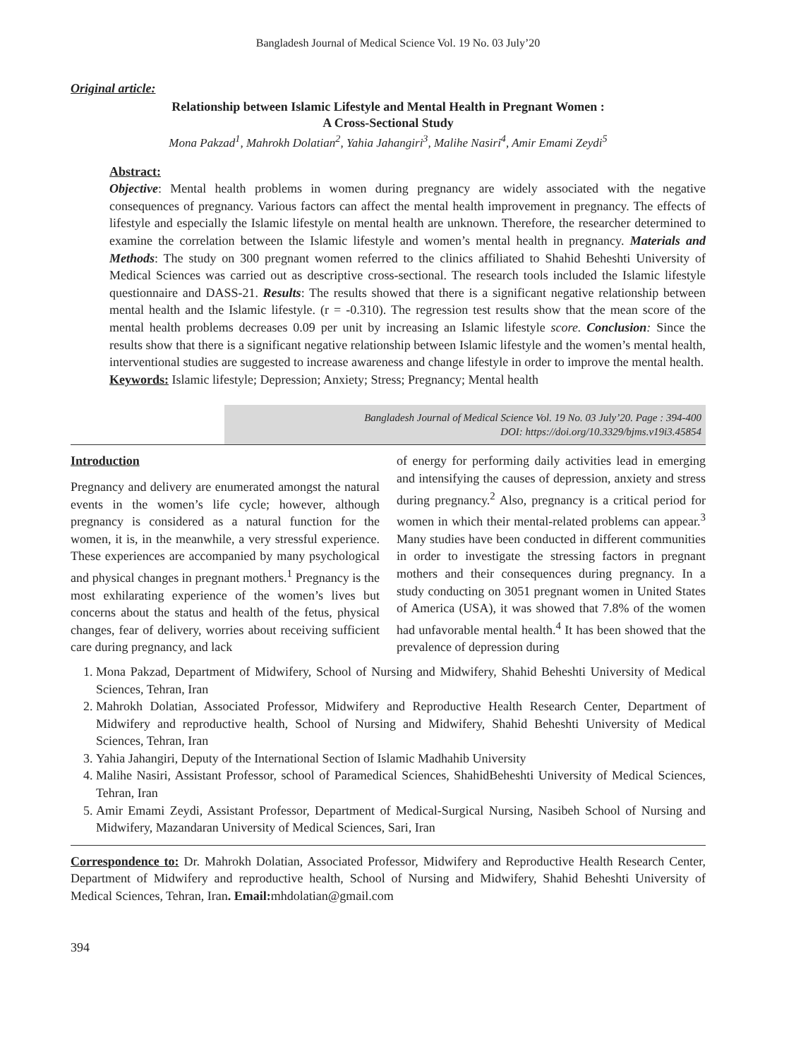Bangladesh Journal of Medical Science Vol. 19 No. 03 July’20
Original article:
Relationship between Islamic Lifestyle and Mental Health in Pregnant Women :
A Cross-Sectional Study
Mona Pakzad<sup>1</sup>, Mahrokh Dolatian<sup>2</sup>, Yahia Jahangiri<sup>3</sup>, Malihe Nasiri<sup>4</sup>, Amir Emami Zeydi<sup>5</sup>
Abstract:
Objective: Mental health problems in women during pregnancy are widely associated with the negative consequences of pregnancy. Various factors can affect the mental health improvement in pregnancy. The effects of lifestyle and especially the Islamic lifestyle on mental health are unknown. Therefore, the researcher determined to examine the correlation between the Islamic lifestyle and women’s mental health in pregnancy. Materials and Methods: The study on 300 pregnant women referred to the clinics affiliated to Shahid Beheshti University of Medical Sciences was carried out as descriptive cross-sectional. The research tools included the Islamic lifestyle questionnaire and DASS-21. Results: The results showed that there is a significant negative relationship between mental health and the Islamic lifestyle. (r = -0.310). The regression test results show that the mean score of the mental health problems decreases 0.09 per unit by increasing an Islamic lifestyle score. Conclusion: Since the results show that there is a significant negative relationship between Islamic lifestyle and the women’s mental health, interventional studies are suggested to increase awareness and change lifestyle in order to improve the mental health.
Keywords: Islamic lifestyle; Depression; Anxiety; Stress; Pregnancy; Mental health
Bangladesh Journal of Medical Science Vol. 19 No. 03 July’20. Page : 394-400
DOI: https://doi.org/10.3329/bjms.v19i3.45854
Introduction
Pregnancy and delivery are enumerated amongst the natural events in the women’s life cycle; however, although pregnancy is considered as a natural function for the women, it is, in the meanwhile, a very stressful experience. These experiences are accompanied by many psychological and physical changes in pregnant mothers.<sup>1</sup> Pregnancy is the most exhilarating experience of the women’s lives but concerns about the status and health of the fetus, physical changes, fear of delivery, worries about receiving sufficient care during pregnancy, and lack
of energy for performing daily activities lead in emerging and intensifying the causes of depression, anxiety and stress during pregnancy.<sup>2</sup> Also, pregnancy is a critical period for women in which their mental-related problems can appear.<sup>3</sup> Many studies have been conducted in different communities in order to investigate the stressing factors in pregnant mothers and their consequences during pregnancy. In a study conducting on 3051 pregnant women in United States of America (USA), it was showed that 7.8% of the women had unfavorable mental health.<sup>4</sup> It has been showed that the prevalence of depression during
1. Mona Pakzad, Department of Midwifery, School of Nursing and Midwifery, Shahid Beheshti University of Medical Sciences, Tehran, Iran
2. Mahrokh Dolatian, Associated Professor, Midwifery and Reproductive Health Research Center, Department of Midwifery and reproductive health, School of Nursing and Midwifery, Shahid Beheshti University of Medical Sciences, Tehran, Iran
3. Yahia Jahangiri, Deputy of the International Section of Islamic Madhahib University
4. Malihe Nasiri, Assistant Professor, school of Paramedical Sciences, ShahidBeheshti University of Medical Sciences, Tehran, Iran
5. Amir Emami Zeydi, Assistant Professor, Department of Medical-Surgical Nursing, Nasibeh School of Nursing and Midwifery, Mazandaran University of Medical Sciences, Sari, Iran
Correspondence to: Dr. Mahrokh Dolatian, Associated Professor, Midwifery and Reproductive Health Research Center, Department of Midwifery and reproductive health, School of Nursing and Midwifery, Shahid Beheshti University of Medical Sciences, Tehran, Iran. Email: mhdolatian@gmail.com
394